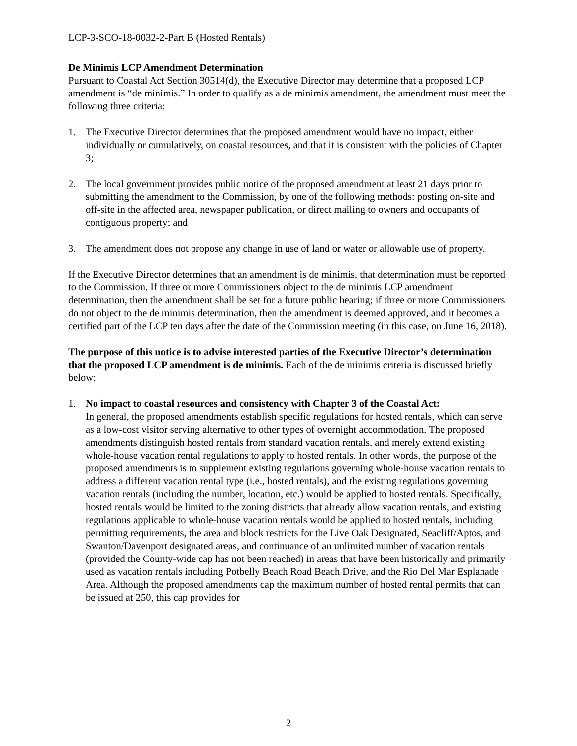LCP-3-SCO-18-0032-2-Part B (Hosted Rentals)
De Minimis LCP Amendment Determination
Pursuant to Coastal Act Section 30514(d), the Executive Director may determine that a proposed LCP amendment is “de minimis.” In order to qualify as a de minimis amendment, the amendment must meet the following three criteria:
1. The Executive Director determines that the proposed amendment would have no impact, either individually or cumulatively, on coastal resources, and that it is consistent with the policies of Chapter 3;
2. The local government provides public notice of the proposed amendment at least 21 days prior to submitting the amendment to the Commission, by one of the following methods: posting on-site and off-site in the affected area, newspaper publication, or direct mailing to owners and occupants of contiguous property; and
3. The amendment does not propose any change in use of land or water or allowable use of property.
If the Executive Director determines that an amendment is de minimis, that determination must be reported to the Commission. If three or more Commissioners object to the de minimis LCP amendment determination, then the amendment shall be set for a future public hearing; if three or more Commissioners do not object to the de minimis determination, then the amendment is deemed approved, and it becomes a certified part of the LCP ten days after the date of the Commission meeting (in this case, on June 16, 2018).
The purpose of this notice is to advise interested parties of the Executive Director’s determination that the proposed LCP amendment is de minimis. Each of the de minimis criteria is discussed briefly below:
1. No impact to coastal resources and consistency with Chapter 3 of the Coastal Act:
In general, the proposed amendments establish specific regulations for hosted rentals, which can serve as a low-cost visitor serving alternative to other types of overnight accommodation. The proposed amendments distinguish hosted rentals from standard vacation rentals, and merely extend existing whole-house vacation rental regulations to apply to hosted rentals. In other words, the purpose of the proposed amendments is to supplement existing regulations governing whole-house vacation rentals to address a different vacation rental type (i.e., hosted rentals), and the existing regulations governing vacation rentals (including the number, location, etc.) would be applied to hosted rentals. Specifically, hosted rentals would be limited to the zoning districts that already allow vacation rentals, and existing regulations applicable to whole-house vacation rentals would be applied to hosted rentals, including permitting requirements, the area and block restricts for the Live Oak Designated, Seacliff/Aptos, and Swanton/Davenport designated areas, and continuance of an unlimited number of vacation rentals (provided the County-wide cap has not been reached) in areas that have been historically and primarily used as vacation rentals including Potbelly Beach Road Beach Drive, and the Rio Del Mar Esplanade Area. Although the proposed amendments cap the maximum number of hosted rental permits that can be issued at 250, this cap provides for
2